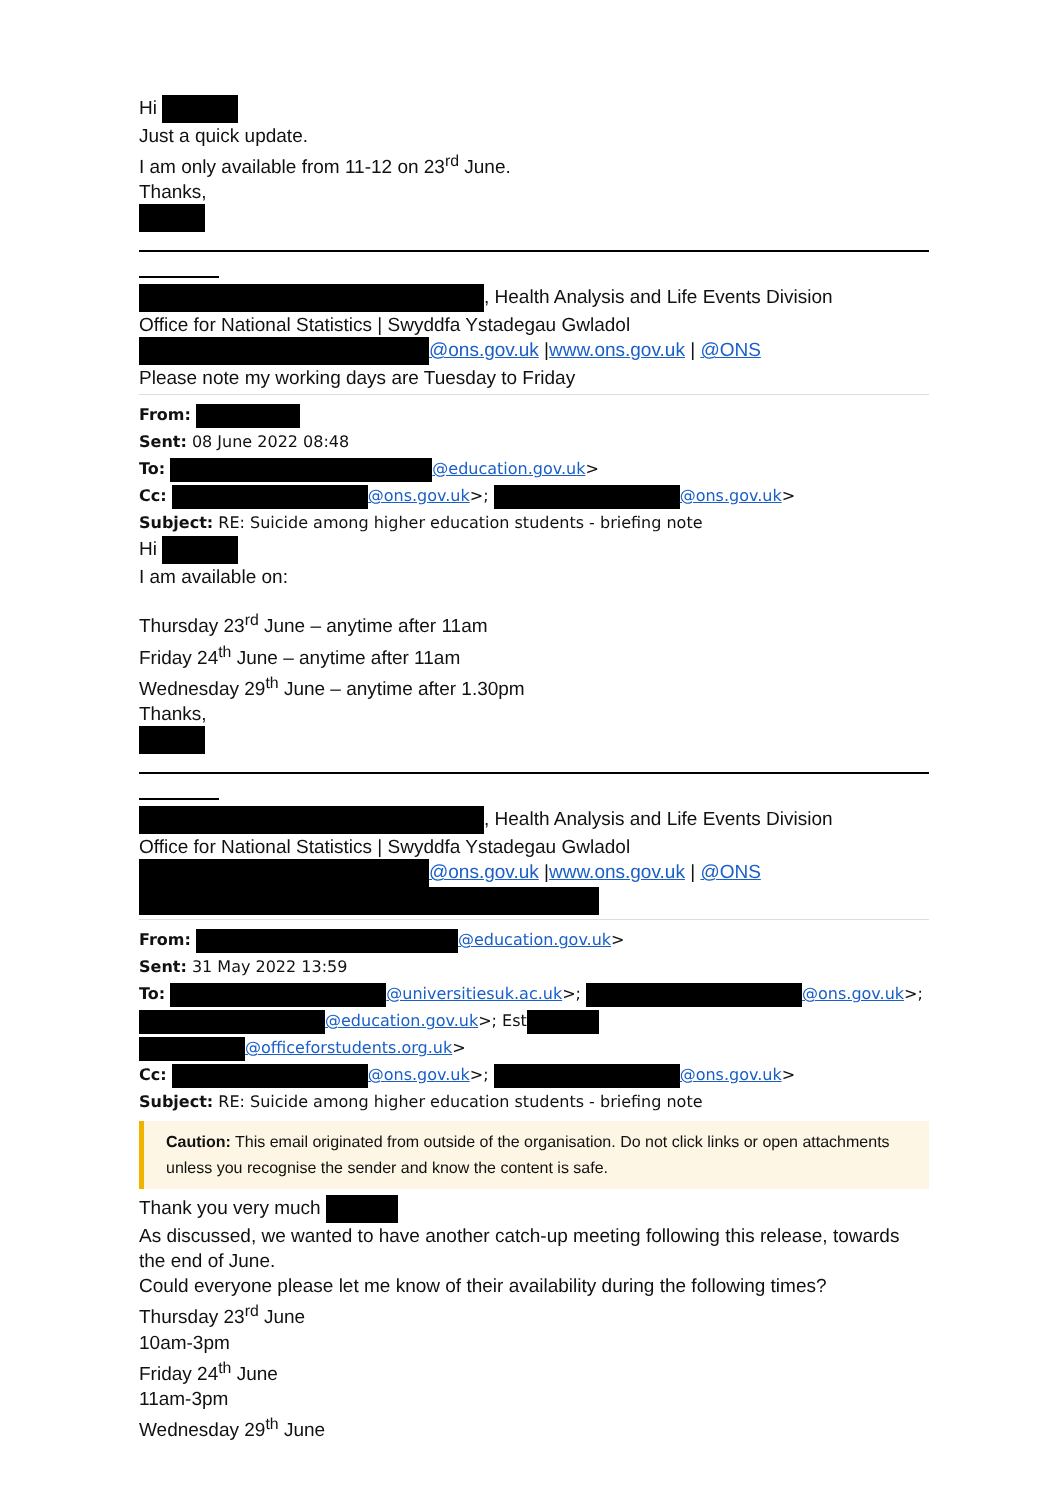Hi
Just a quick update.
I am only available from 11-12 on 23<sup>rd</sup> June.
Thanks,
, Health Analysis and Life Events Division
Office for National Statistics | Swyddfa Ystadegau Gwladol
@ons.gov.uk |www.ons.gov.uk | @ONS
Please note my working days are Tuesday to Friday
From:
Sent: 08 June 2022 08:48
To: @education.gov.uk>
Cc: @ons.gov.uk>; @ons.gov.uk>
Subject: RE: Suicide among higher education students - briefing note
Hi
I am available on:
Thursday 23<sup>rd</sup> June – anytime after 11am
Friday 24<sup>th</sup> June – anytime after 11am
Wednesday 29<sup>th</sup> June – anytime after 1.30pm
Thanks,
, Health Analysis and Life Events Division
Office for National Statistics | Swyddfa Ystadegau Gwladol
@ons.gov.uk |www.ons.gov.uk | @ONS
From: @education.gov.uk>
Sent: 31 May 2022 13:59
To: @universitiesuk.ac.uk>; @ons.gov.uk>;
@education.gov.uk>; Est
@officeforstudents.org.uk>
Cc: @ons.gov.uk>; @ons.gov.uk>
Subject: RE: Suicide among higher education students - briefing note
Caution: This email originated from outside of the organisation. Do not click links or open attachments unless you recognise the sender and know the content is safe.
Thank you very much
As discussed, we wanted to have another catch-up meeting following this release, towards the end of June.
Could everyone please let me know of their availability during the following times?
Thursday 23<sup>rd</sup> June
10am-3pm
Friday 24<sup>th</sup> June
11am-3pm
Wednesday 29<sup>th</sup> June